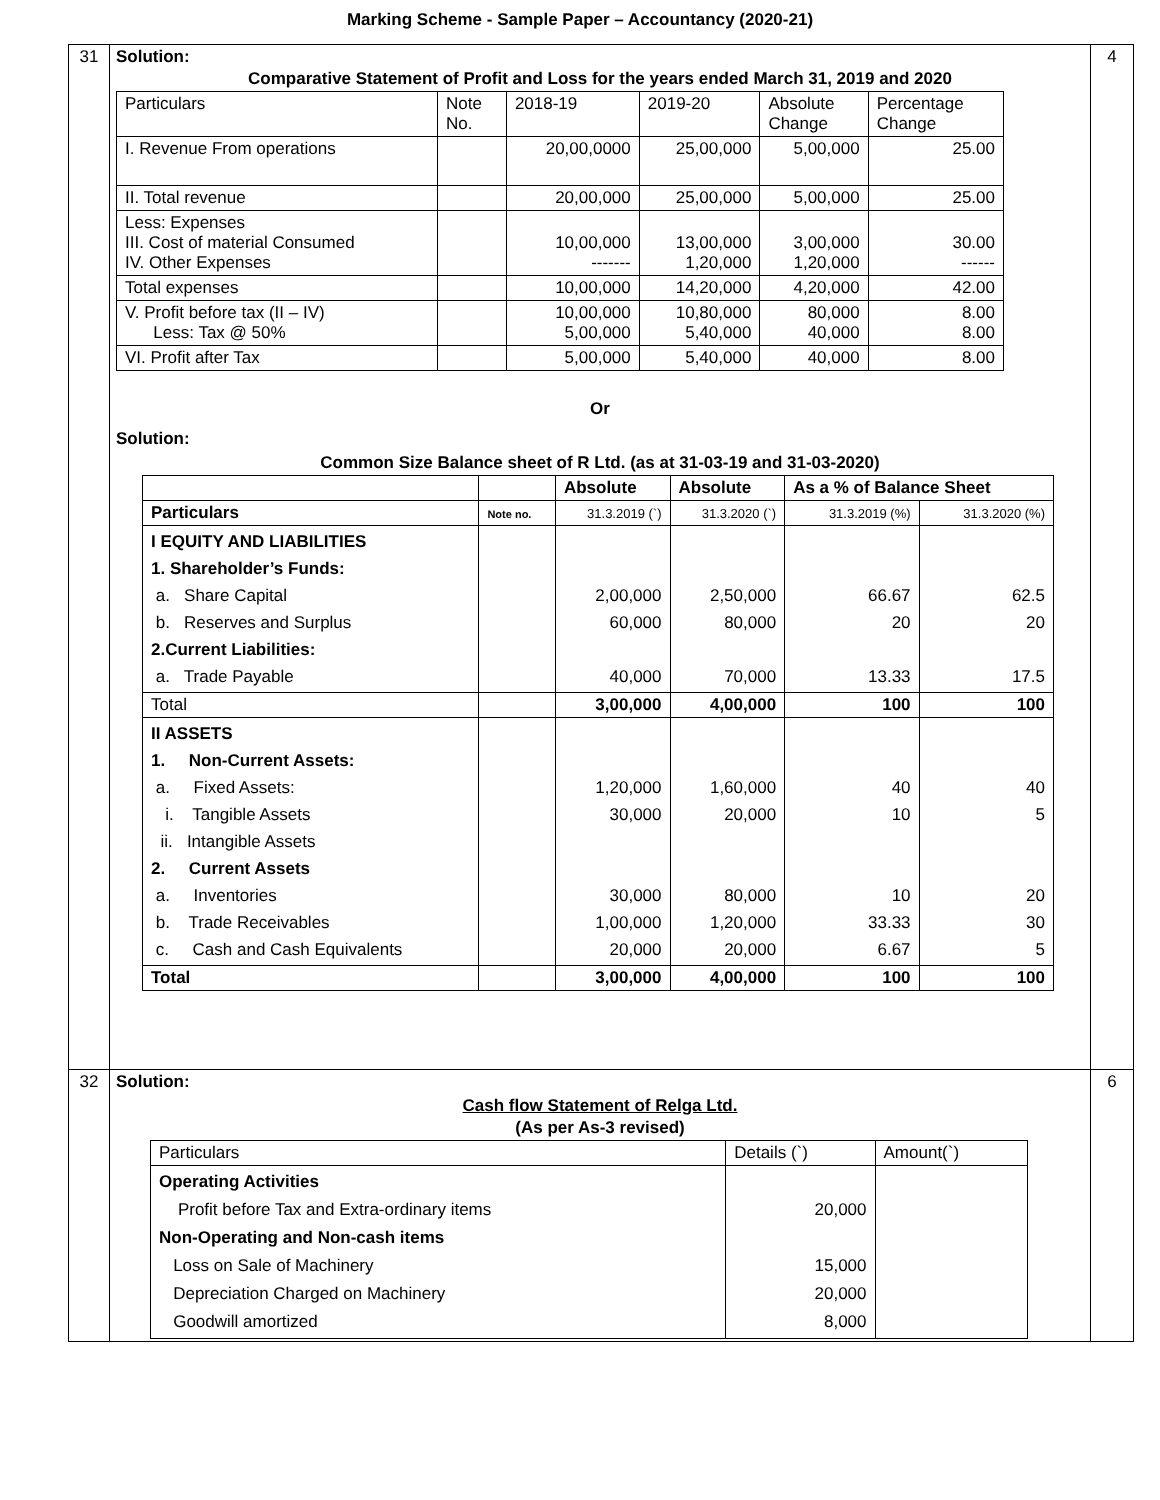Marking Scheme - Sample Paper – Accountancy (2020-21)
| 31 | Solution: Comparative Statement of Profit and Loss for the years ended March 31, 2019 and 2020 / Particulars / Note No. / 2018-19 / 2019-20 / Absolute Change / Percentage Change / / I. Revenue From operations / / 20,00,0000 / 25,00,000 / 5,00,000 / 25.00 / / II. Total revenue / / 20,00,000 / 25,00,000 / 5,00,000 / 25.00 / / Less: Expenses III. Cost of material Consumed IV. Other Expenses / / 10,00,000 ------- / 13,00,000 1,20,000 / 3,00,000 1,20,000 / 30.00 ------ / / Total expenses / / 10,00,000 / 14,20,000 / 4,20,000 / 42.00 / / V. Profit before tax (II – IV) Less: Tax @ 50% / / 10,00,000 5,00,000 / 10,80,000 5,40,000 / 80,000 40,000 / 8.00 8.00 / / VI. Profit after Tax / / 5,00,000 / 5,40,000 / 40,000 / 8.00 / Or Solution: Common Size Balance sheet of R Ltd. (as at 31-03-19 and 31-03-2020) / / / Absolute / Absolute / As a % of Balance Sheet / / / Particulars / Note no. / 31.3.2019 (`) / 31.3.2020 (`) / 31.3.2019 (%) / 31.3.2020 (%) / / I EQUITY AND LIABILITIES 1. Shareholder’s Funds: a. Share Capital b. Reserves and Surplus 2.Current Liabilities: a. Trade Payable / / 2,00,000 60,000 40,000 / 2,50,000 80,000 70,000 / 66.67 20 13.33 / 62.5 20 17.5 / / Total / / 3,00,000 / 4,00,000 / 100 / 100 / / II ASSETS 1. Non-Current Assets: a. Fixed Assets: i. Tangible Assets ii. Intangible Assets 2. Current Assets a. Inventories b. Trade Receivables c. Cash and Cash Equivalents / / 1,20,000 30,000 30,000 1,00,000 20,000 / 1,60,000 20,000 80,000 1,20,000 20,000 / 40 10 10 33.33 6.67 / 40 5 20 30 5 / / Total / / 3,00,000 / 4,00,000 / 100 / 100 / | 4 |
| 32 | Solution: Cash flow Statement of Relga Ltd. (As per As-3 revised) / Particulars / Details (`) / Amount(`) / / Operating Activities Profit before Tax and Extra-ordinary items Non-Operating and Non-cash items Loss on Sale of Machinery Depreciation Charged on Machinery Goodwill amortized / 20,000 15,000 20,000 8,000 / / | 6 |